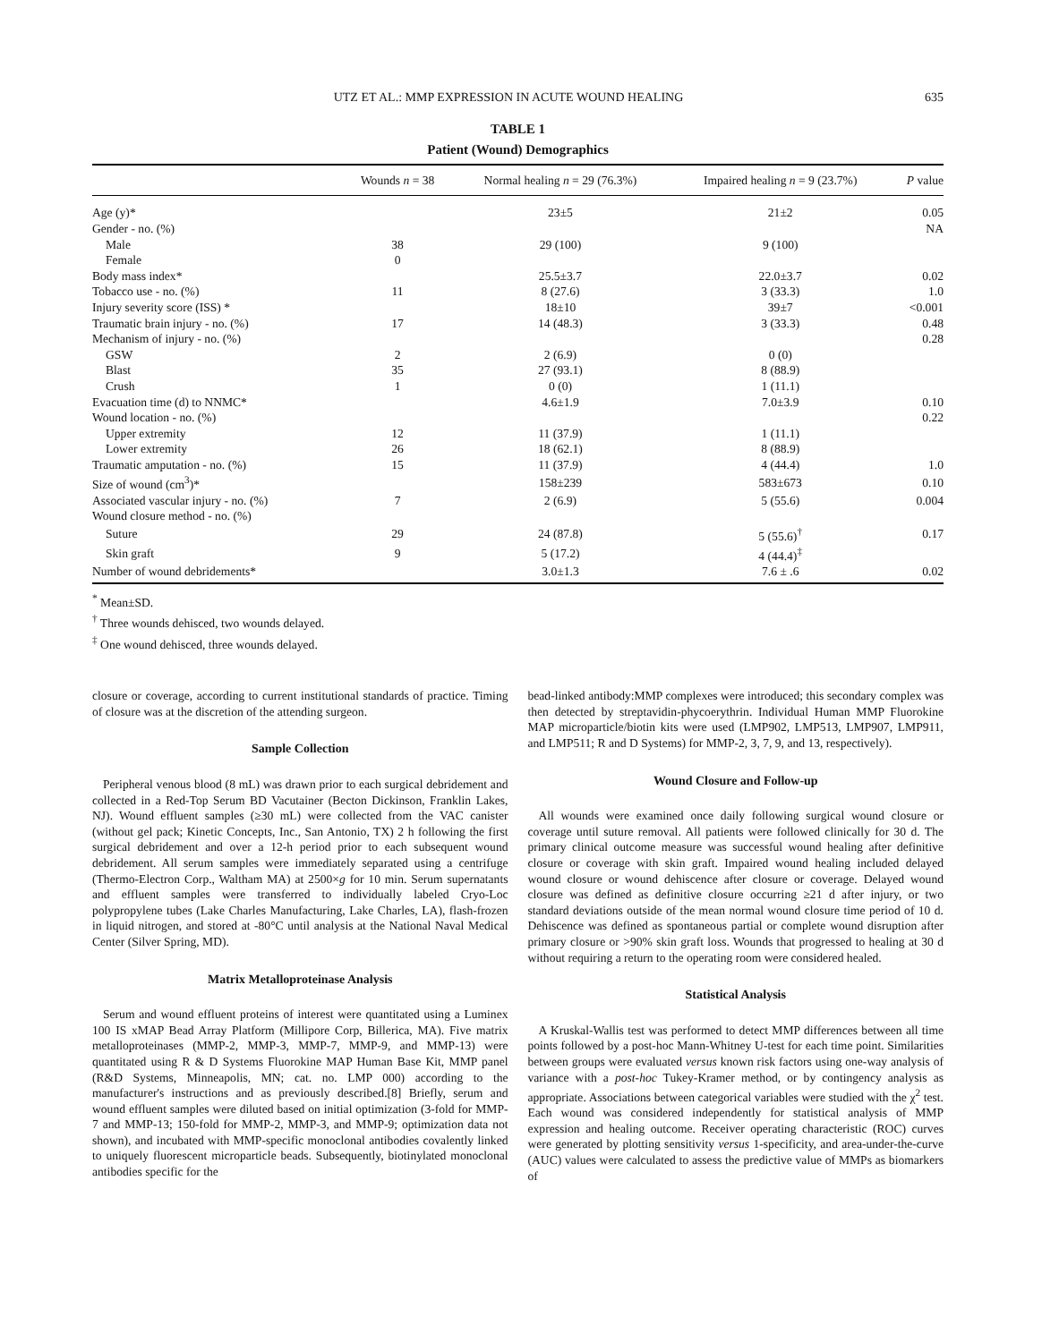UTZ ET AL.: MMP EXPRESSION IN ACUTE WOUND HEALING 635
TABLE 1
Patient (Wound) Demographics
| | Wounds n = 38 | Normal healing n = 29 (76.3%) | Impaired healing n = 9 (23.7%) | P value |
| --- | --- | --- | --- | --- |
| Age (y)* | | 23±5 | 21±2 | 0.05 |
| Gender - no. (%) | | | | NA |
| Male | 38 | 29 (100) | 9 (100) | |
| Female | 0 | | | |
| Body mass index* | | 25.5±3.7 | 22.0±3.7 | 0.02 |
| Tobacco use - no. (%) | 11 | 8 (27.6) | 3 (33.3) | 1.0 |
| Injury severity score (ISS) * | | 18±10 | 39±7 | <0.001 |
| Traumatic brain injury - no. (%) | 17 | 14 (48.3) | 3 (33.3) | 0.48 |
| Mechanism of injury - no. (%) | | | | 0.28 |
| GSW | 2 | 2 (6.9) | 0 (0) | |
| Blast | 35 | 27 (93.1) | 8 (88.9) | |
| Crush | 1 | 0 (0) | 1 (11.1) | |
| Evacuation time (d) to NNMC* | | 4.6±1.9 | 7.0±3.9 | 0.10 |
| Wound location - no. (%) | | | | 0.22 |
| Upper extremity | 12 | 11 (37.9) | 1 (11.1) | |
| Lower extremity | 26 | 18 (62.1) | 8 (88.9) | |
| Traumatic amputation - no. (%) | 15 | 11 (37.9) | 4 (44.4) | 1.0 |
| Size of wound (cm<sup>3</sup>)* | | 158±239 | 583±673 | 0.10 |
| Associated vascular injury - no. (%) | 7 | 2 (6.9) | 5 (55.6) | 0.004 |
| Wound closure method - no. (%) | | | | |
| Suture | 29 | 24 (87.8) | 5 (55.6)<sup>†</sup> | 0.17 |
| Skin graft | 9 | 5 (17.2) | 4 (44.4)<sup>‡</sup> | |
| Number of wound debridements* | | 3.0±1.3 | 7.6 ± .6 | 0.02 |
<sup>*</sup> Mean±SD.
<sup>†</sup> Three wounds dehisced, two wounds delayed.
<sup>‡</sup> One wound dehisced, three wounds delayed.
closure or coverage, according to current institutional standards of practice. Timing of closure was at the discretion of the attending surgeon.
Sample Collection
Peripheral venous blood (8 mL) was drawn prior to each surgical debridement and collected in a Red-Top Serum BD Vacutainer (Becton Dickinson, Franklin Lakes, NJ). Wound effluent samples (≥30 mL) were collected from the VAC canister (without gel pack; Kinetic Concepts, Inc., San Antonio, TX) 2 h following the first surgical debridement and over a 12-h period prior to each subsequent wound debridement. All serum samples were immediately separated using a centrifuge (Thermo-Electron Corp., Waltham MA) at 2500×g for 10 min. Serum supernatants and effluent samples were transferred to individually labeled Cryo-Loc polypropylene tubes (Lake Charles Manufacturing, Lake Charles, LA), flash-frozen in liquid nitrogen, and stored at -80°C until analysis at the National Naval Medical Center (Silver Spring, MD).
Matrix Metalloproteinase Analysis
Serum and wound effluent proteins of interest were quantitated using a Luminex 100 IS xMAP Bead Array Platform (Millipore Corp, Billerica, MA). Five matrix metalloproteinases (MMP-2, MMP-3, MMP-7, MMP-9, and MMP-13) were quantitated using R & D Systems Fluorokine MAP Human Base Kit, MMP panel (R&D Systems, Minneapolis, MN; cat. no. LMP 000) according to the manufacturer's instructions and as previously described.[8] Briefly, serum and wound effluent samples were diluted based on initial optimization (3-fold for MMP-7 and MMP-13; 150-fold for MMP-2, MMP-3, and MMP-9; optimization data not shown), and incubated with MMP-specific monoclonal antibodies covalently linked to uniquely fluorescent microparticle beads. Subsequently, biotinylated monoclonal antibodies specific for the
bead-linked antibody:MMP complexes were introduced; this secondary complex was then detected by streptavidin-phycoerythrin. Individual Human MMP Fluorokine MAP microparticle/biotin kits were used (LMP902, LMP513, LMP907, LMP911, and LMP511; R and D Systems) for MMP-2, 3, 7, 9, and 13, respectively).
Wound Closure and Follow-up
All wounds were examined once daily following surgical wound closure or coverage until suture removal. All patients were followed clinically for 30 d. The primary clinical outcome measure was successful wound healing after definitive closure or coverage with skin graft. Impaired wound healing included delayed wound closure or wound dehiscence after closure or coverage. Delayed wound closure was defined as definitive closure occurring ≥21 d after injury, or two standard deviations outside of the mean normal wound closure time period of 10 d. Dehiscence was defined as spontaneous partial or complete wound disruption after primary closure or >90% skin graft loss. Wounds that progressed to healing at 30 d without requiring a return to the operating room were considered healed.
Statistical Analysis
A Kruskal-Wallis test was performed to detect MMP differences between all time points followed by a post-hoc Mann-Whitney U-test for each time point. Similarities between groups were evaluated versus known risk factors using one-way analysis of variance with a post-hoc Tukey-Kramer method, or by contingency analysis as appropriate. Associations between categorical variables were studied with the χ<sup>2</sup> test. Each wound was considered independently for statistical analysis of MMP expression and healing outcome. Receiver operating characteristic (ROC) curves were generated by plotting sensitivity versus 1-specificity, and area-under-the-curve (AUC) values were calculated to assess the predictive value of MMPs as biomarkers of